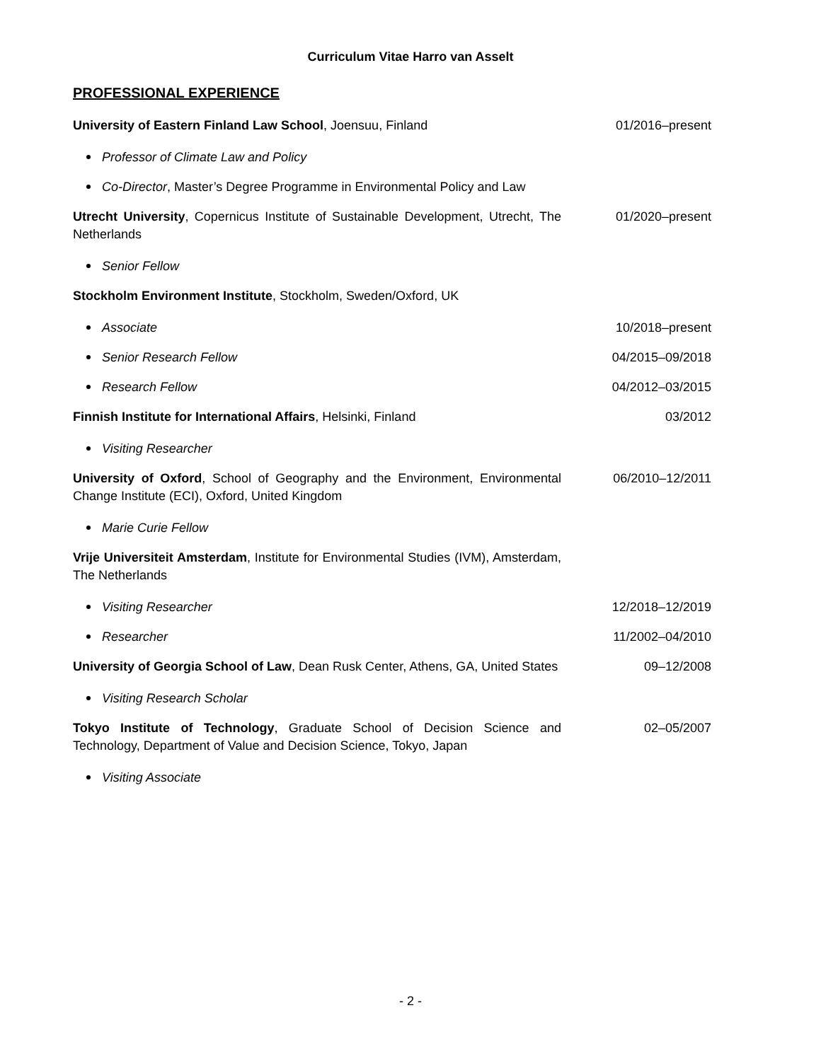Curriculum Vitae Harro van Asselt
PROFESSIONAL EXPERIENCE
University of Eastern Finland Law School, Joensuu, Finland 01/2016–present
Professor of Climate Law and Policy
Co-Director, Master’s Degree Programme in Environmental Policy and Law
Utrecht University, Copernicus Institute of Sustainable Development, Utrecht, The Netherlands
01/2020–present
Senior Fellow
Stockholm Environment Institute, Stockholm, Sweden/Oxford, UK
Associate 10/2018–present
Senior Research Fellow 04/2015–09/2018
Research Fellow 04/2012–03/2015
Finnish Institute for International Affairs, Helsinki, Finland 03/2012
Visiting Researcher
University of Oxford, School of Geography and the Environment, Environmental Change Institute (ECI), Oxford, United Kingdom
06/2010–12/2011
Marie Curie Fellow
Vrije Universiteit Amsterdam, Institute for Environmental Studies (IVM), Amsterdam, The Netherlands
Visiting Researcher 12/2018–12/2019
Researcher 11/2002–04/2010
University of Georgia School of Law, Dean Rusk Center, Athens, GA, United States
09–12/2008
Visiting Research Scholar
Tokyo Institute of Technology, Graduate School of Decision Science and Technology, Department of Value and Decision Science, Tokyo, Japan
02–05/2007
Visiting Associate
- 2 -